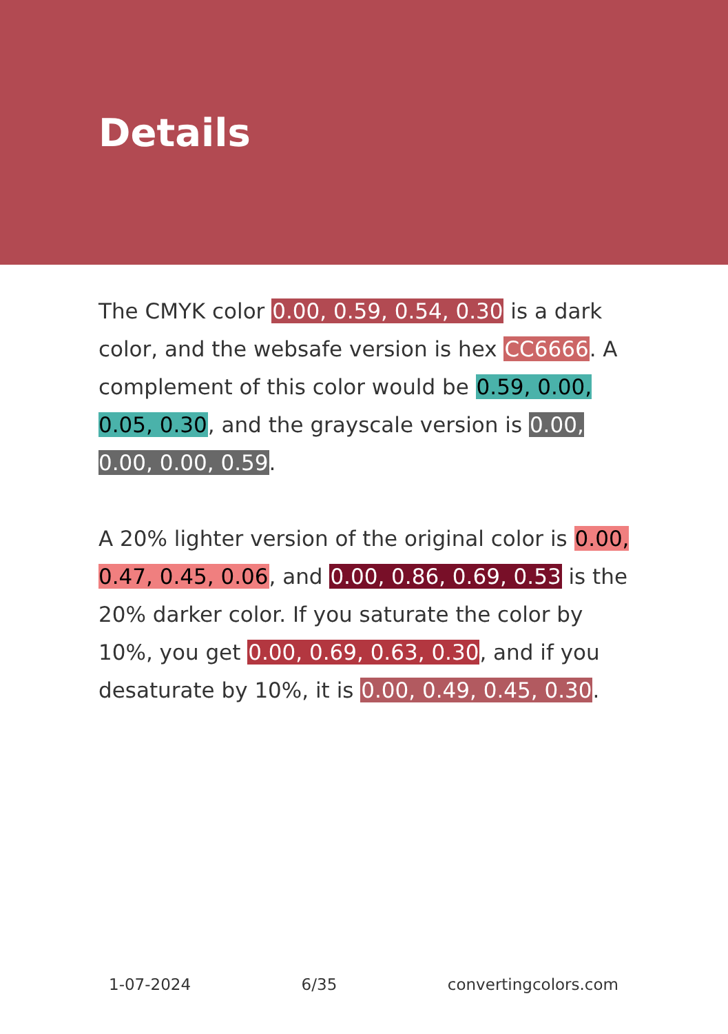Details
The CMYK color 0.00, 0.59, 0.54, 0.30 is a dark color, and the websafe version is hex CC6666. A complement of this color would be 0.59, 0.00, 0.05, 0.30, and the grayscale version is 0.00, 0.00, 0.00, 0.59.
A 20% lighter version of the original color is 0.00, 0.47, 0.45, 0.06, and 0.00, 0.86, 0.69, 0.53 is the 20% darker color. If you saturate the color by 10%, you get 0.00, 0.69, 0.63, 0.30, and if you desaturate by 10%, it is 0.00, 0.49, 0.45, 0.30.
1-07-2024 6/35 convertingcolors.com